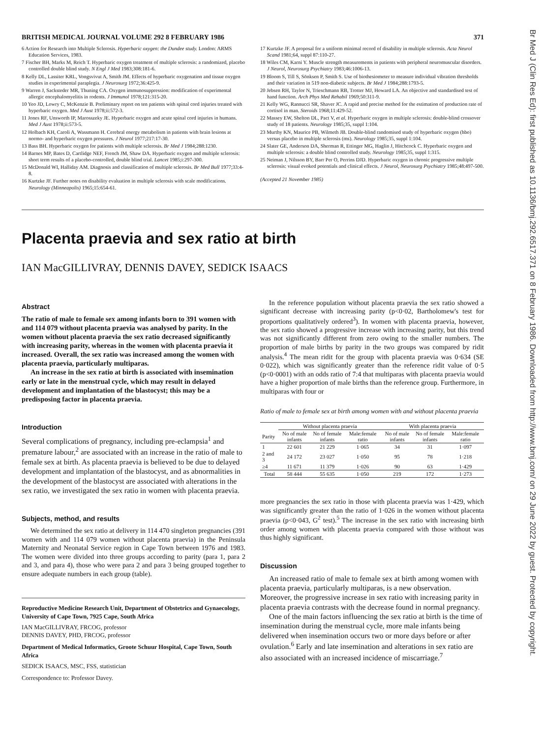Br Med J (Clin Res Ed): first published as 10.1136/bmj.292.6517.371 on 8 February 1986. Downloaded from http://www.bmj.com/ on 29 June 2022 by guest. Protected by copyright.
BRITISH MEDICAL JOURNAL VOLUME 292 8 FEBRUARY 1986 371
6 Action for Research into Multiple Sclerosis. Hyperbaric oxygen: the Dundee study. London: ARMS Education Services, 1983.
7 Fischer BH, Marks M, Reich T. Hyperbaric oxygen treatment of multiple sclerosis: a randomized, placebo controlled double blind study. N Engl J Med 1983;308:181-6.
8 Kelly DL, Lassiter KRL, Vongsvivut A, Smith JM. Effects of hyperbaric oxygenation and tissue oxygen studies in experimental paraplegia. J Neurosurg 1972;36:425-9.
9 Warren J, Sacksteder MR, Thuning CA. Oxygen immunosuppression: modification of experimental allergic encephalomyelitis in rodents. J Immunol 1978;121:315-20.
10 Yeo JD, Lowry C, McKenzie B. Preliminary report on ten patients with spinal cord injuries treated with hyperbaric oxygen. Med J Aust 1978;ii:572-3.
11 Jones RF, Unsworth IP, Marosszeky JE. Hyperbaric oxygen and acute spinal cord injuries in humans. Med J Aust 1978;ii:573-5.
12 Holbach KH, Caroli A, Wassmann H. Cerebral energy metabolism in patients with brain lesions at normo- and hyperbaric oxygen pressures. J Neurol 1977;217:17-30.
13 Bass BH. Hyperbaric oxygen for patients with multiple sclerosis. Br Med J 1984;288:1230.
14 Barnes MP, Bates D, Cartlidge NEF, French JM, Shaw DA. Hyperbaric oxygen and multiple sclerosis: short term results of a placebo-controlled, double blind trial. Lancet 1985;i:297-300.
15 McDonald WI, Halliday AM. Diagnosis and classification of multiple sclerosis. Br Med Bull 1977;33:4-8.
16 Kurtzke JF. Further notes on disability evaluation in multiple sclerosis with scale modifications. Neurology (Minneapolis) 1965;15:654-61.
17 Kurtzke JF. A proposal for a uniform minimal record of disability in multiple sclerosis. Acta Neurol Scand 1981;64, suppl 87:110-27.
18 Wiles CM, Karni Y. Muscle strength measurements in patients with peripheral neuromuscular disorders. J Neurol, Neurosurg Psychiatry 1983;46:1006-13.
19 Bloom S, Till S, Sönksen P, Smith S. Use of biothesiometer to measure individual vibration thresholds and their variation in 519 non-diabetic subjects. Br Med J 1984;288:1793-5.
20 Jebsen RH, Taylor N, Trieschmann RB, Trotter MJ, Howard LA. An objective and standardised test of hand function. Arch Phys Med Rehabil 1969;50:311-9.
21 Kelly WG, Rannucci SR, Shaver JC. A rapid and precise method for the estimation of production rate of cortisol in man. Steroids 1968;11:429-52.
22 Massey EW, Shelton DL, Pact V, et al. Hyperbaric oxygen in multiple sclerosis: double-blind crossover study of 18 patients. Neurology 1985;35, suppl 1:104.
23 Murthy KN, Maurice PB, Wilmeth JB. Double-blind randomised study of hyperbaric oxygen (hbo) versus placebo in multiple sclerosis (ms). Neurology 1985;35, suppl 1:104.
24 Slater GE, Anderson DA, Sherman R, Ettinger MG, Haglin J, Hitchcock C. Hyperbaric oxygen and multiple sclerosis: a double blind controlled study. Neurology 1985;35, suppl 1:315.
25 Neiman J, Nilsson BY, Barr Per O, Perrins DJD. Hyperbaric oxygen in chronic progressive multiple sclerosis: visual evoked potentials and clinical effects. J Neurol, Neurosurg Psychiatry 1985;48:497-500.
(Accepted 21 November 1985)
Placenta praevia and sex ratio at birth
IAN MacGILLIVRAY, DENNIS DAVEY, SEDICK ISAACS
Abstract
The ratio of male to female sex among infants born to 391 women with and 114 079 without placenta praevia was analysed by parity. In the women without placenta praevia the sex ratio decreased significantly with increasing parity, whereas in the women with placenta praevia it increased. Overall, the sex ratio was increased among the women with placenta praevia, particularly multiparas.
An increase in the sex ratio at birth is associated with insemination early or late in the menstrual cycle, which may result in delayed development and implantation of the blastocyst; this may be a predisposing factor in placenta praevia.
Introduction
Several complications of pregnancy, including pre-eclampsia<sup>1</sup> and premature labour,<sup>2</sup> are associated with an increase in the ratio of male to female sex at birth. As placenta praevia is believed to be due to delayed development and implantation of the blastocyst, and as abnormalities in the development of the blastocyst are associated with alterations in the sex ratio, we investigated the sex ratio in women with placenta praevia.
Subjects, method, and results
We determined the sex ratio at delivery in 114 470 singleton pregnancies (391 women with and 114 079 women without placenta praevia) in the Peninsula Maternity and Neonatal Service region in Cape Town between 1976 and 1983. The women were divided into three groups according to parity (para 1, para 2 and 3, and para 4), those who were para 2 and para 3 being grouped together to ensure adequate numbers in each group (table).
Reproductive Medicine Research Unit, Department of Obstetrics and Gynaecology, University of Cape Town, 7925 Cape, South Africa
IAN MacGILLIVRAY, FRCOG, professor
DENNIS DAVEY, PHD, FRCOG, professor
Department of Medical Informatics, Groote Schuur Hospital, Cape Town, South Africa
SEDICK ISAACS, MSC, FSS, statistician
Correspondence to: Professor Davey.
In the reference population without placenta praevia the sex ratio showed a significant decrease with increasing parity (p<0·02, Bartholomew's test for proportions qualitatively ordered<sup>3</sup>). In women with placenta praevia, however, the sex ratio showed a progressive increase with increasing parity, but this trend was not significantly different from zero owing to the smaller numbers. The proportion of male births by parity in the two groups was compared by ridit analysis.<sup>4</sup> The mean ridit for the group with placenta praevia was 0·634 (SE 0·022), which was significantly greater than the reference ridit value of 0·5 (p<0·0001) with an odds ratio of 7:4 that multiparas with placenta praevia would have a higher proportion of male births than the reference group. Furthermore, in multiparas with four or
Ratio of male to female sex at birth among women with and without placenta praevia
| | Without placenta praevia | | | With placenta praevia | | |
| --- | --- | --- | --- | --- | --- | --- |
| Parity | No of male infants | No of female infants | Male:female ratio | No of male infants | No of female infants | Male:female ratio |
| 1 | 22 601 | 21 229 | 1·065 | 34 | 31 | 1·097 |
| 2 and 3 | 24 172 | 23 027 | 1·050 | 95 | 78 | 1·218 |
| ≥4 | 11 671 | 11 379 | 1·026 | 90 | 63 | 1·429 |
| Total | 58 444 | 55 635 | 1·050 | 219 | 172 | 1·273 |
more pregnancies the sex ratio in those with placenta praevia was 1·429, which was significantly greater than the ratio of 1·026 in the women without placenta praevia (p<0·043, G<sup>2</sup> test).<sup>5</sup> The increase in the sex ratio with increasing birth order among women with placenta praevia compared with those without was thus highly significant.
Discussion
An increased ratio of male to female sex at birth among women with placenta praevia, particularly multiparas, is a new observation. Moreover, the progressive increase in sex ratio with increasing parity in placenta praevia contrasts with the decrease found in normal pregnancy.
One of the main factors influencing the sex ratio at birth is the time of insemination during the menstrual cycle, more male infants being delivered when insemination occurs two or more days before or after ovulation.<sup>6</sup> Early and late insemination and alterations in sex ratio are also associated with an increased incidence of miscarriage.<sup>7</sup>